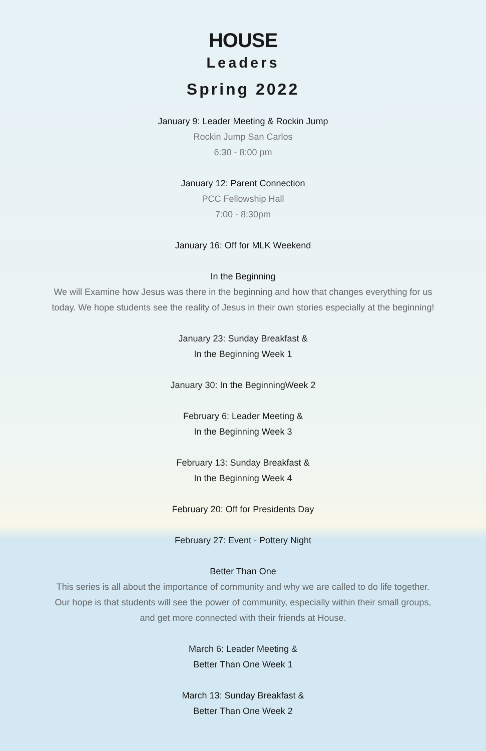HOUSE
Leaders
Spring 2022
January 9: Leader Meeting & Rockin Jump
Rockin Jump San Carlos
6:30 - 8:00 pm
January 12: Parent Connection
PCC Fellowship Hall
7:00 - 8:30pm
January 16: Off for MLK Weekend
In the Beginning
We will Examine how Jesus was there in the beginning and how that changes everything for us today. We hope students see the reality of Jesus in their own stories especially at the beginning!
January 23: Sunday Breakfast &
In the Beginning Week 1
January 30: In the BeginningWeek 2
February 6: Leader Meeting &
In the Beginning Week 3
February 13: Sunday Breakfast &
In the Beginning Week 4
February 20: Off for Presidents Day
February 27: Event - Pottery Night
Better Than One
This series is all about the importance of community and why we are called to do life together. Our hope is that students will see the power of community, especially within their small groups, and get more connected with their friends at House.
March 6: Leader Meeting &
Better Than One Week 1
March 13: Sunday Breakfast &
Better Than One Week 2